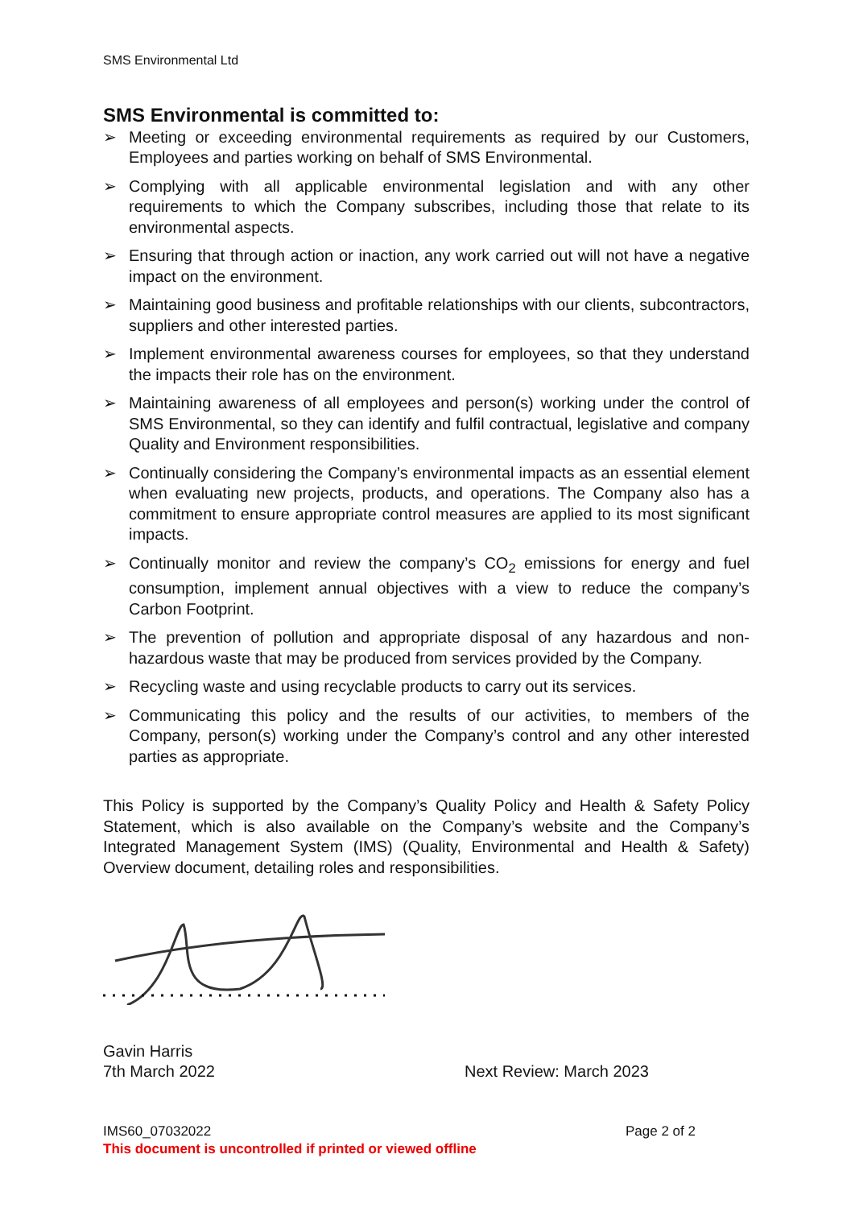SMS Environmental Ltd
SMS Environmental is committed to:
➢ Meeting or exceeding environmental requirements as required by our Customers, Employees and parties working on behalf of SMS Environmental.
➢ Complying with all applicable environmental legislation and with any other requirements to which the Company subscribes, including those that relate to its environmental aspects.
➢ Ensuring that through action or inaction, any work carried out will not have a negative impact on the environment.
➢ Maintaining good business and profitable relationships with our clients, subcontractors, suppliers and other interested parties.
➢ Implement environmental awareness courses for employees, so that they understand the impacts their role has on the environment.
➢ Maintaining awareness of all employees and person(s) working under the control of SMS Environmental, so they can identify and fulfil contractual, legislative and company Quality and Environment responsibilities.
➢ Continually considering the Company’s environmental impacts as an essential element when evaluating new projects, products, and operations. The Company also has a commitment to ensure appropriate control measures are applied to its most significant impacts.
➢ Continually monitor and review the company’s CO<sub>2</sub> emissions for energy and fuel consumption, implement annual objectives with a view to reduce the company’s Carbon Footprint.
➢ The prevention of pollution and appropriate disposal of any hazardous and non-hazardous waste that may be produced from services provided by the Company.
➢ Recycling waste and using recyclable products to carry out its services.
➢ Communicating this policy and the results of our activities, to members of the Company, person(s) working under the Company’s control and any other interested parties as appropriate.
This Policy is supported by the Company’s Quality Policy and Health & Safety Policy Statement, which is also available on the Company’s website and the Company’s Integrated Management System (IMS) (Quality, Environmental and Health & Safety) Overview document, detailing roles and responsibilities.
Gavin Harris
7th March 2022 Next Review: March 2023
IMS60_07032022 Page 2 of 2
This document is uncontrolled if printed or viewed offline